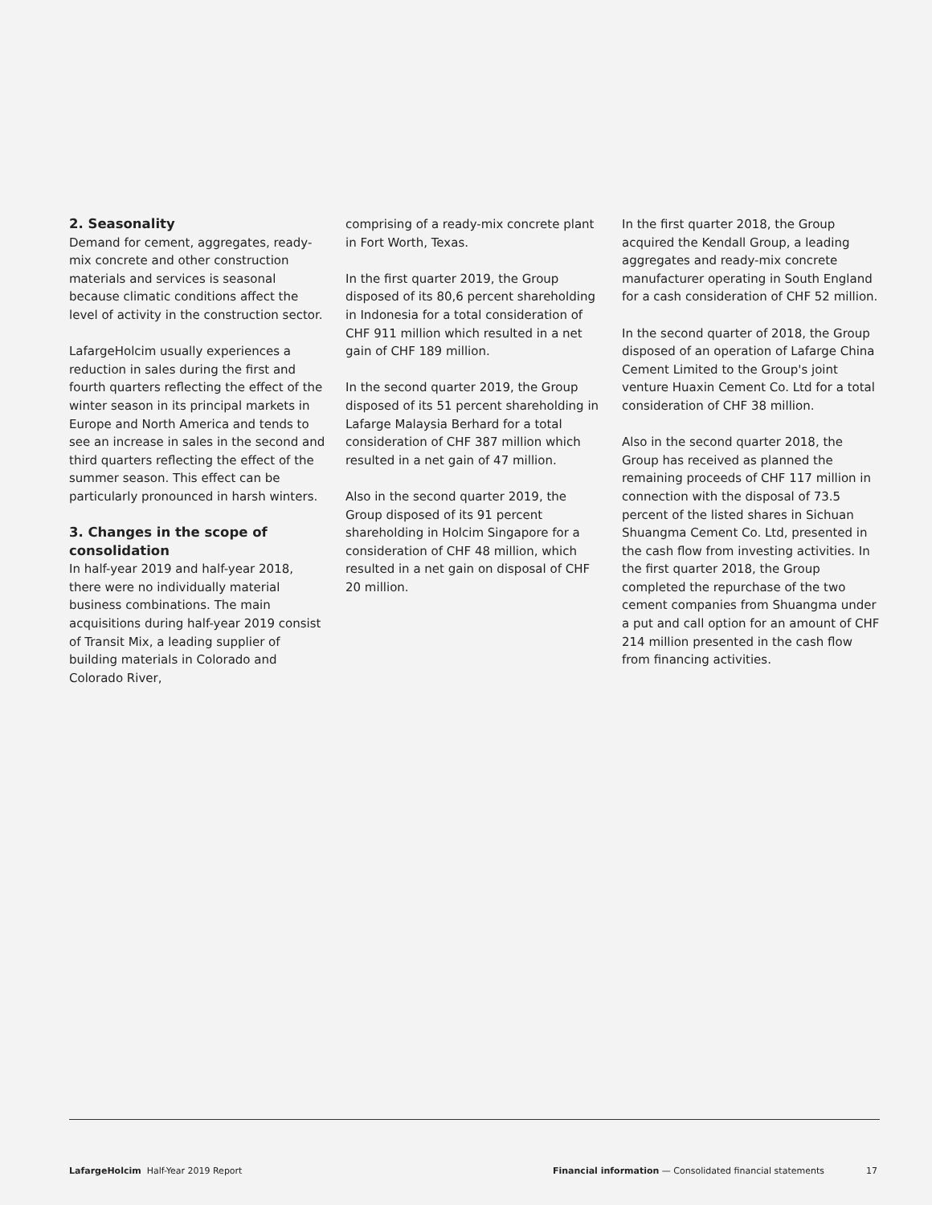2. Seasonality
Demand for cement, aggregates, ready-mix concrete and other construction materials and services is seasonal because climatic conditions affect the level of activity in the construction sector.
LafargeHolcim usually experiences a reduction in sales during the first and fourth quarters reflecting the effect of the winter season in its principal markets in Europe and North America and tends to see an increase in sales in the second and third quarters reflecting the effect of the summer season. This effect can be particularly pronounced in harsh winters.
3. Changes in the scope of consolidation
In half-year 2019 and half-year 2018, there were no individually material business combinations. The main acquisitions during half-year 2019 consist of Transit Mix, a leading supplier of building materials in Colorado and Colorado River,
comprising of a ready-mix concrete plant in Fort Worth, Texas.
In the first quarter 2019, the Group disposed of its 80,6 percent shareholding in Indonesia for a total consideration of CHF 911 million which resulted in a net gain of CHF 189 million.
In the second quarter 2019, the Group disposed of its 51 percent shareholding in Lafarge Malaysia Berhard for a total consideration of CHF 387 million which resulted in a net gain of 47 million.
Also in the second quarter 2019, the Group disposed of its 91 percent shareholding in Holcim Singapore for a consideration of CHF 48 million, which resulted in a net gain on disposal of CHF 20 million.
In the first quarter 2018, the Group acquired the Kendall Group, a leading aggregates and ready-mix concrete manufacturer operating in South England for a cash consideration of CHF 52 million.
In the second quarter of 2018, the Group disposed of an operation of Lafarge China Cement Limited to the Group's joint venture Huaxin Cement Co. Ltd for a total consideration of CHF 38 million.
Also in the second quarter 2018, the Group has received as planned the remaining proceeds of CHF 117 million in connection with the disposal of 73.5 percent of the listed shares in Sichuan Shuangma Cement Co. Ltd, presented in the cash flow from investing activities. In the first quarter 2018, the Group completed the repurchase of the two cement companies from Shuangma under a put and call option for an amount of CHF 214 million presented in the cash flow from financing activities.
LafargeHolcim Half-Year 2019 Report Financial information — Consolidated financial statements 17